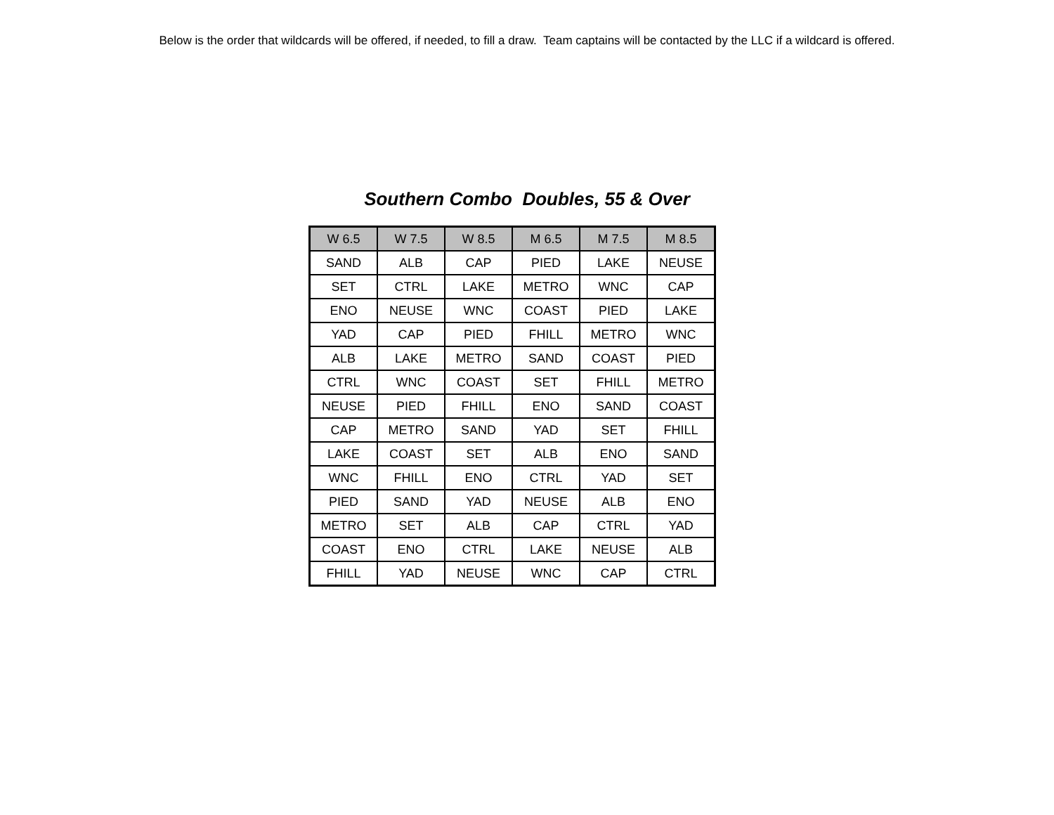Below is the order that wildcards will be offered, if needed, to fill a draw. Team captains will be contacted by the LLC if a wildcard is offered.
Southern Combo Doubles, 55 & Over
| W 6.5 | W 7.5 | W 8.5 | M 6.5 | M 7.5 | M 8.5 |
| --- | --- | --- | --- | --- | --- |
| SAND | ALB | CAP | PIED | LAKE | NEUSE |
| SET | CTRL | LAKE | METRO | WNC | CAP |
| ENO | NEUSE | WNC | COAST | PIED | LAKE |
| YAD | CAP | PIED | FHILL | METRO | WNC |
| ALB | LAKE | METRO | SAND | COAST | PIED |
| CTRL | WNC | COAST | SET | FHILL | METRO |
| NEUSE | PIED | FHILL | ENO | SAND | COAST |
| CAP | METRO | SAND | YAD | SET | FHILL |
| LAKE | COAST | SET | ALB | ENO | SAND |
| WNC | FHILL | ENO | CTRL | YAD | SET |
| PIED | SAND | YAD | NEUSE | ALB | ENO |
| METRO | SET | ALB | CAP | CTRL | YAD |
| COAST | ENO | CTRL | LAKE | NEUSE | ALB |
| FHILL | YAD | NEUSE | WNC | CAP | CTRL |